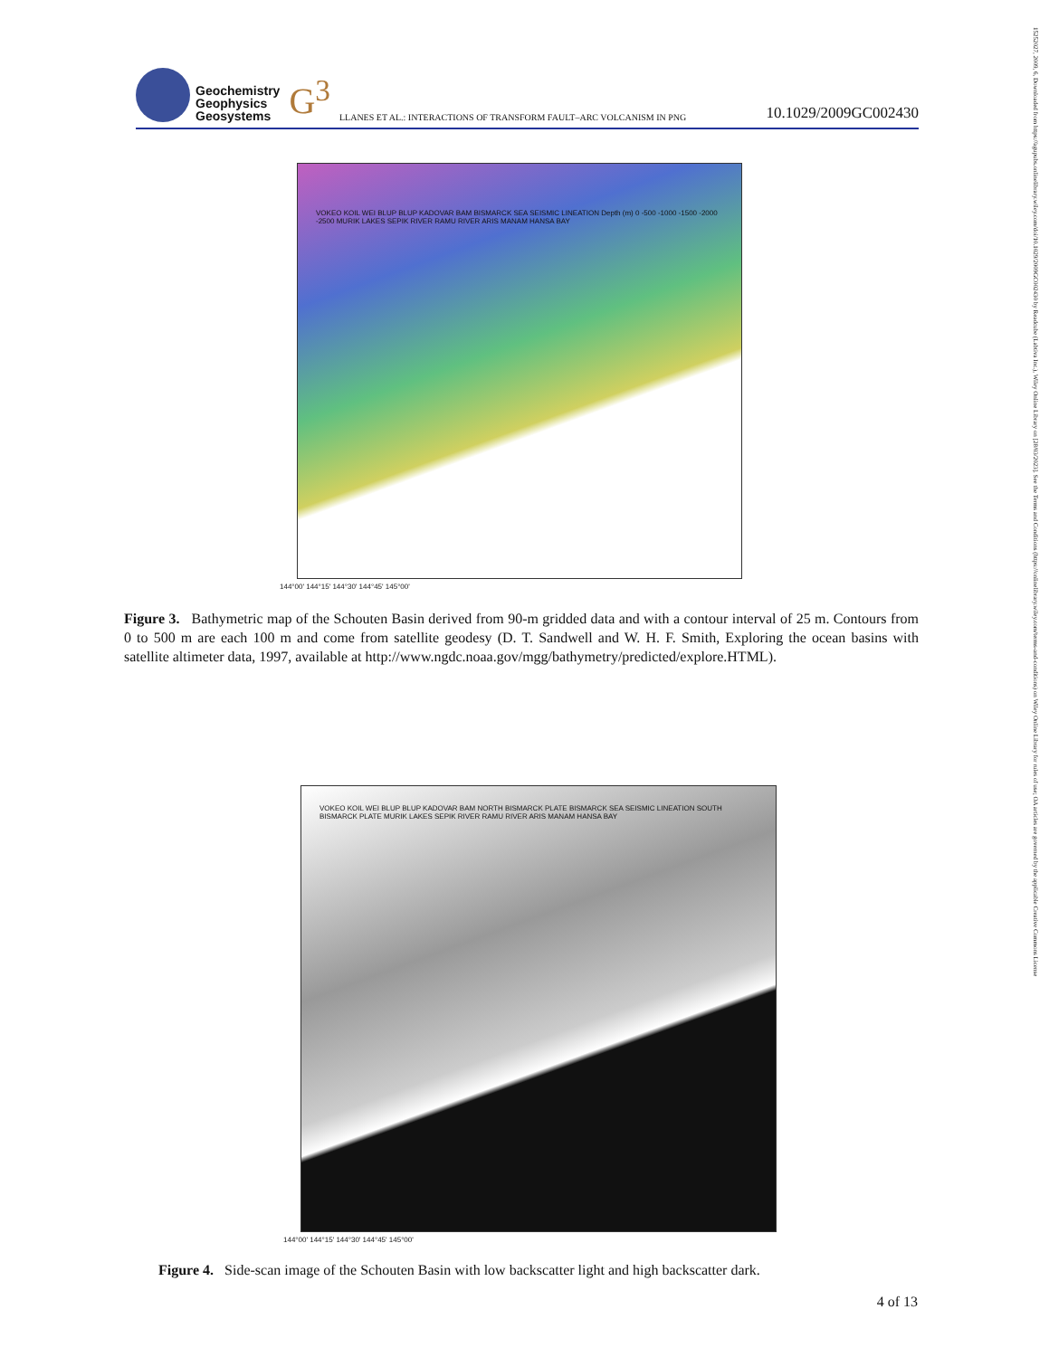15252027, 2009, 6, Downloaded from https://agupubs.onlinelibrary.wiley.com/doi/10.1029/2009GC002430 by Readcube (Labtiva Inc.), Wiley Online Library on [28/03/2023]. See the Terms and Conditions (https://onlinelibrary.wiley.com/terms-and-conditions) on Wiley Online Library for rules of use; OA articles are governed by the applicable Creative Commons License
Geochemistry
Geophysics
Geosystems
G<sup>3</sup> LLANES ET AL.: INTERACTIONS OF TRANSFORM FAULT–ARC VOLCANISM IN PNG 10.1029/2009GC002430
VOKEO KOIL WEI BLUP BLUP KADOVAR BAM BISMARCK SEA SEISMIC LINEATION Depth (m) 0 -500 -1000 -1500 -2000 -2500 MURIK LAKES SEPIK RIVER RAMU RIVER ARIS MANAM HANSA BAY
144°00' 144°15' 144°30' 144°45' 145°00'
Figure 3. Bathymetric map of the Schouten Basin derived from 90-m gridded data and with a contour interval of 25 m. Contours from 0 to 500 m are each 100 m and come from satellite geodesy (D. T. Sandwell and W. H. F. Smith, Exploring the ocean basins with satellite altimeter data, 1997, available at http://www.ngdc.noaa.gov/mgg/bathymetry/predicted/explore.HTML).
VOKEO KOIL WEI BLUP BLUP KADOVAR BAM NORTH BISMARCK PLATE BISMARCK SEA SEISMIC LINEATION SOUTH BISMARCK PLATE MURIK LAKES SEPIK RIVER RAMU RIVER ARIS MANAM HANSA BAY
144°00' 144°15' 144°30' 144°45' 145°00'
Figure 4. Side-scan image of the Schouten Basin with low backscatter light and high backscatter dark.
4 of 13